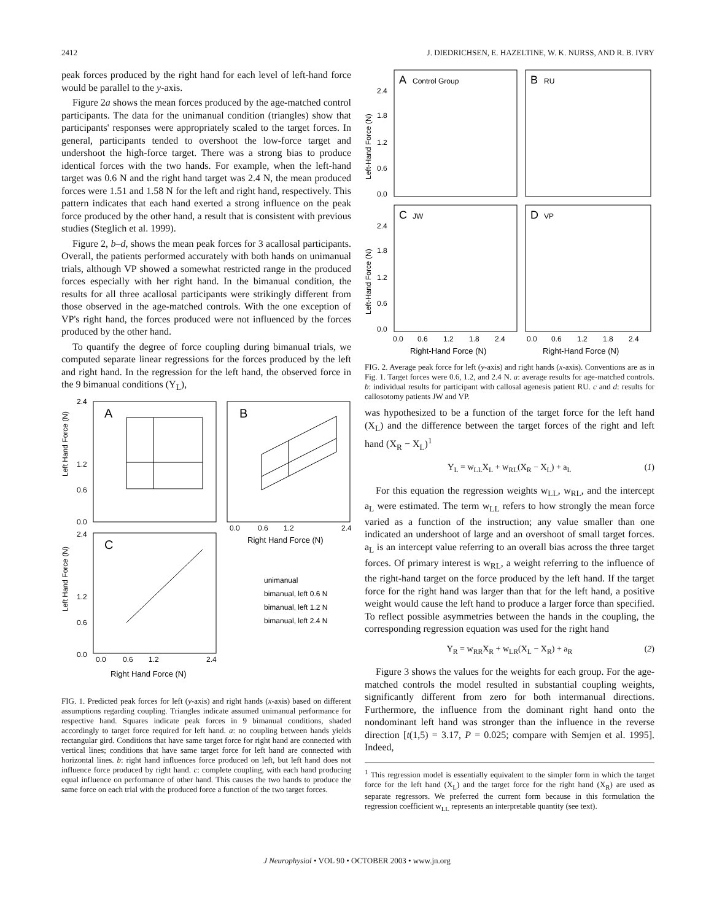2412 J. DIEDRICHSEN, E. HAZELTINE, W. K. NURSS, AND R. B. IVRY
peak forces produced by the right hand for each level of left-hand force would be parallel to the y-axis.
Figure 2a shows the mean forces produced by the age-matched control participants. The data for the unimanual condition (triangles) show that participants' responses were appropriately scaled to the target forces. In general, participants tended to overshoot the low-force target and undershoot the high-force target. There was a strong bias to produce identical forces with the two hands. For example, when the left-hand target was 0.6 N and the right hand target was 2.4 N, the mean produced forces were 1.51 and 1.58 N for the left and right hand, respectively. This pattern indicates that each hand exerted a strong influence on the peak force produced by the other hand, a result that is consistent with previous studies (Steglich et al. 1999).
Figure 2, b–d, shows the mean peak forces for 3 acallosal participants. Overall, the patients performed accurately with both hands on unimanual trials, although VP showed a somewhat restricted range in the produced forces especially with her right hand. In the bimanual condition, the results for all three acallosal participants were strikingly different from those observed in the age-matched controls. With the one exception of VP's right hand, the forces produced were not influenced by the forces produced by the other hand.
To quantify the degree of force coupling during bimanual trials, we computed separate linear regressions for the forces produced by the left and right hand. In the regression for the left hand, the observed force in the 9 bimanual conditions (Y<sub>L</sub>),
A
B
C
2.4
1.2
0.6
0.0
2.4
1.2
0.6
0.0
Left Hand Force (N)
Left Hand Force (N)
0.0
0.6
1.2
2.4
Right Hand Force (N)
0.0
0.6
1.2
2.4
Right Hand Force (N)
unimanual
bimanual, left 0.6 N
bimanual, left 1.2 N
bimanual, left 2.4 N
FIG. 1. Predicted peak forces for left (y-axis) and right hands (x-axis) based on different assumptions regarding coupling. Triangles indicate assumed unimanual performance for respective hand. Squares indicate peak forces in 9 bimanual conditions, shaded accordingly to target force required for left hand. a: no coupling between hands yields rectangular gird. Conditions that have same target force for right hand are connected with vertical lines; conditions that have same target force for left hand are connected with horizontal lines. b: right hand influences force produced on left, but left hand does not influence force produced by right hand. c: complete coupling, with each hand producing equal influence on performance of other hand. This causes the two hands to produce the same force on each trial with the produced force a function of the two target forces.
A
Control Group
B
RU
C
JW
D
VP
2.4
1.8
1.2
0.6
0.0
2.4
1.8
1.2
0.6
0.0
Left-Hand Force (N)
Left-Hand Force (N)
0.0
0.6
1.2
1.8
2.4
0.0
0.6
1.2
1.8
2.4
Right-Hand Force (N)
Right-Hand Force (N)
FIG. 2. Average peak force for left (y-axis) and right hands (x-axis). Conventions are as in Fig. 1. Target forces were 0.6, 1.2, and 2.4 N. a: average results for age-matched controls. b: individual results for participant with callosal agenesis patient RU. c and d: results for callosotomy patients JW and VP.
was hypothesized to be a function of the target force for the left hand (X<sub>L</sub>) and the difference between the target forces of the right and left hand (X<sub>R</sub> − X<sub>L</sub>)<sup>1</sup>
Y<sub>L</sub> = w<sub>LL</sub>X<sub>L</sub> + w<sub>RL</sub>(X<sub>R</sub> − X<sub>L</sub>) + a<sub>L</sub> (1)
For this equation the regression weights w<sub>LL</sub>, w<sub>RL</sub>, and the intercept a<sub>L</sub> were estimated. The term w<sub>LL</sub> refers to how strongly the mean force varied as a function of the instruction; any value smaller than one indicated an undershoot of large and an overshoot of small target forces. a<sub>L</sub> is an intercept value referring to an overall bias across the three target forces. Of primary interest is w<sub>RL</sub>, a weight referring to the influence of the right-hand target on the force produced by the left hand. If the target force for the right hand was larger than that for the left hand, a positive weight would cause the left hand to produce a larger force than specified. To reflect possible asymmetries between the hands in the coupling, the corresponding regression equation was used for the right hand
Y<sub>R</sub> = w<sub>RR</sub>X<sub>R</sub> + w<sub>LR</sub>(X<sub>L</sub> − X<sub>R</sub>) + a<sub>R</sub> (2)
Figure 3 shows the values for the weights for each group. For the age-matched controls the model resulted in substantial coupling weights, significantly different from zero for both intermanual directions. Furthermore, the influence from the dominant right hand onto the nondominant left hand was stronger than the influence in the reverse direction [t(1,5) = 3.17, P = 0.025; compare with Semjen et al. 1995]. Indeed,
<sup>1</sup> This regression model is essentially equivalent to the simpler form in which the target force for the left hand (X<sub>L</sub>) and the target force for the right hand (X<sub>R</sub>) are used as separate regressors. We preferred the current form because in this formulation the regression coefficient w<sub>LL</sub> represents an interpretable quantity (see text).
J Neurophysiol • VOL 90 • OCTOBER 2003 • www.jn.org